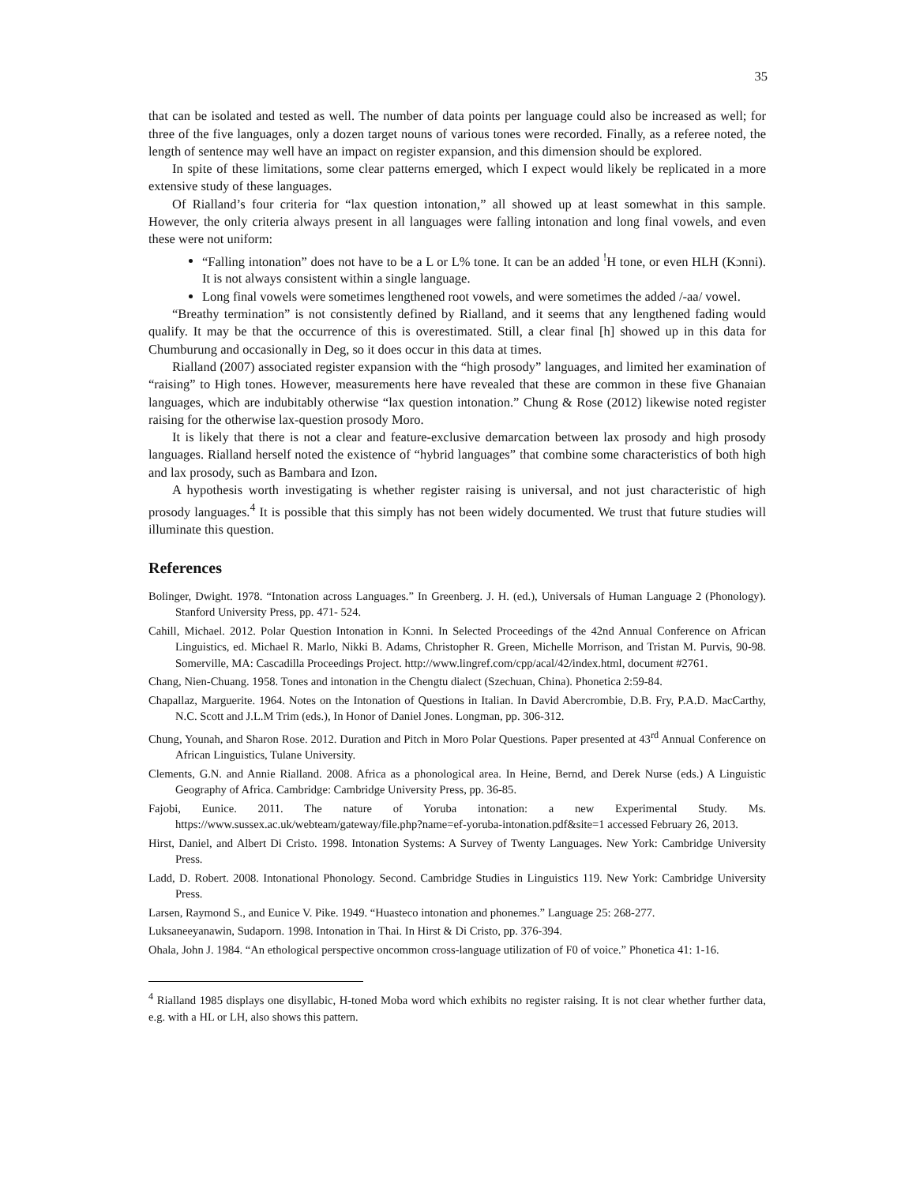35
that can be isolated and tested as well. The number of data points per language could also be increased as well; for three of the five languages, only a dozen target nouns of various tones were recorded. Finally, as a referee noted, the length of sentence may well have an impact on register expansion, and this dimension should be explored.
In spite of these limitations, some clear patterns emerged, which I expect would likely be replicated in a more extensive study of these languages.
Of Rialland’s four criteria for “lax question intonation,” all showed up at least somewhat in this sample. However, the only criteria always present in all languages were falling intonation and long final vowels, and even these were not uniform:
“Falling intonation” does not have to be a L or L% tone. It can be an added <sup>!</sup>H tone, or even HLH (Kɔnni). It is not always consistent within a single language.
Long final vowels were sometimes lengthened root vowels, and were sometimes the added /-aa/ vowel.
“Breathy termination” is not consistently defined by Rialland, and it seems that any lengthened fading would qualify. It may be that the occurrence of this is overestimated. Still, a clear final [h] showed up in this data for Chumburung and occasionally in Deg, so it does occur in this data at times.
Rialland (2007) associated register expansion with the “high prosody” languages, and limited her examination of “raising” to High tones. However, measurements here have revealed that these are common in these five Ghanaian languages, which are indubitably otherwise “lax question intonation.” Chung & Rose (2012) likewise noted register raising for the otherwise lax-question prosody Moro.
It is likely that there is not a clear and feature-exclusive demarcation between lax prosody and high prosody languages. Rialland herself noted the existence of “hybrid languages” that combine some characteristics of both high and lax prosody, such as Bambara and Izon.
A hypothesis worth investigating is whether register raising is universal, and not just characteristic of high prosody languages.<sup>4</sup> It is possible that this simply has not been widely documented. We trust that future studies will illuminate this question.
References
Bolinger, Dwight. 1978. “Intonation across Languages.” In Greenberg. J. H. (ed.), Universals of Human Language 2 (Phonology). Stanford University Press, pp. 471- 524.
Cahill, Michael. 2012. Polar Question Intonation in Kɔnni. In Selected Proceedings of the 42nd Annual Conference on African Linguistics, ed. Michael R. Marlo, Nikki B. Adams, Christopher R. Green, Michelle Morrison, and Tristan M. Purvis, 90-98. Somerville, MA: Cascadilla Proceedings Project. http://www.lingref.com/cpp/acal/42/index.html, document #2761.
Chang, Nien-Chuang. 1958. Tones and intonation in the Chengtu dialect (Szechuan, China). Phonetica 2:59-84.
Chapallaz, Marguerite. 1964. Notes on the Intonation of Questions in Italian. In David Abercrombie, D.B. Fry, P.A.D. MacCarthy, N.C. Scott and J.L.M Trim (eds.), In Honor of Daniel Jones. Longman, pp. 306-312.
Chung, Younah, and Sharon Rose. 2012. Duration and Pitch in Moro Polar Questions. Paper presented at 43<sup>rd</sup> Annual Conference on African Linguistics, Tulane University.
Clements, G.N. and Annie Rialland. 2008. Africa as a phonological area. In Heine, Bernd, and Derek Nurse (eds.) A Linguistic Geography of Africa. Cambridge: Cambridge University Press, pp. 36-85.
Fajobi, Eunice. 2011. The nature of Yoruba intonation: a new Experimental Study. Ms. https://www.sussex.ac.uk/webteam/gateway/file.php?name=ef-yoruba-intonation.pdf&site=1 accessed February 26, 2013.
Hirst, Daniel, and Albert Di Cristo. 1998. Intonation Systems: A Survey of Twenty Languages. New York: Cambridge University Press.
Ladd, D. Robert. 2008. Intonational Phonology. Second. Cambridge Studies in Linguistics 119. New York: Cambridge University Press.
Larsen, Raymond S., and Eunice V. Pike. 1949. “Huasteco intonation and phonemes.” Language 25: 268-277.
Luksaneeyanawin, Sudaporn. 1998. Intonation in Thai. In Hirst & Di Cristo, pp. 376-394.
Ohala, John J. 1984. “An ethological perspective oncommon cross-language utilization of F0 of voice.” Phonetica 41: 1-16.
<sup>4</sup> Rialland 1985 displays one disyllabic, H-toned Moba word which exhibits no register raising. It is not clear whether further data, e.g. with a HL or LH, also shows this pattern.